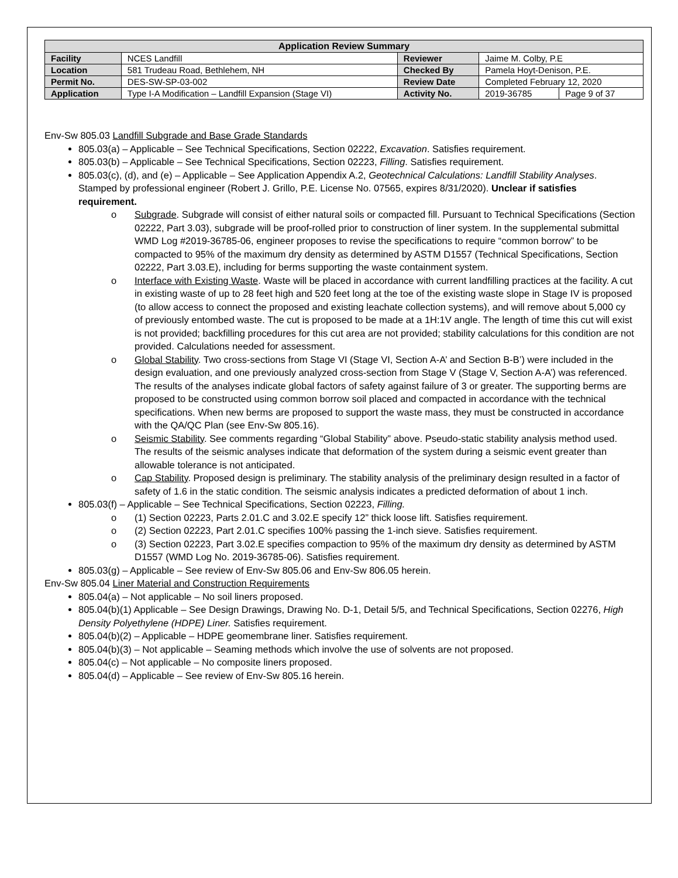| Application Review Summary | | | | |
| --- | --- | --- | --- | --- |
| Facility | NCES Landfill | Reviewer | Jaime M. Colby, P.E | |
| Location | 581 Trudeau Road, Bethlehem, NH | Checked By | Pamela Hoyt-Denison, P.E. | |
| Permit No. | DES-SW-SP-03-002 | Review Date | Completed February 12, 2020 | |
| Application | Type I-A Modification – Landfill Expansion (Stage VI) | Activity No. | 2019-36785 | Page 9 of 37 |
Env-Sw 805.03 Landfill Subgrade and Base Grade Standards
805.03(a) – Applicable – See Technical Specifications, Section 02222, Excavation. Satisfies requirement.
805.03(b) – Applicable – See Technical Specifications, Section 02223, Filling. Satisfies requirement.
805.03(c), (d), and (e) – Applicable – See Application Appendix A.2, Geotechnical Calculations: Landfill Stability Analyses. Stamped by professional engineer (Robert J. Grillo, P.E. License No. 07565, expires 8/31/2020). Unclear if satisfies requirement.
o Subgrade. Subgrade will consist of either natural soils or compacted fill. Pursuant to Technical Specifications (Section 02222, Part 3.03), subgrade will be proof-rolled prior to construction of liner system. In the supplemental submittal WMD Log #2019-36785-06, engineer proposes to revise the specifications to require “common borrow” to be compacted to 95% of the maximum dry density as determined by ASTM D1557 (Technical Specifications, Section 02222, Part 3.03.E), including for berms supporting the waste containment system.
o Interface with Existing Waste. Waste will be placed in accordance with current landfilling practices at the facility. A cut in existing waste of up to 28 feet high and 520 feet long at the toe of the existing waste slope in Stage IV is proposed (to allow access to connect the proposed and existing leachate collection systems), and will remove about 5,000 cy of previously entombed waste. The cut is proposed to be made at a 1H:1V angle. The length of time this cut will exist is not provided; backfilling procedures for this cut area are not provided; stability calculations for this condition are not provided. Calculations needed for assessment.
o Global Stability. Two cross-sections from Stage VI (Stage VI, Section A-A’ and Section B-B’) were included in the design evaluation, and one previously analyzed cross-section from Stage V (Stage V, Section A-A’) was referenced. The results of the analyses indicate global factors of safety against failure of 3 or greater. The supporting berms are proposed to be constructed using common borrow soil placed and compacted in accordance with the technical specifications. When new berms are proposed to support the waste mass, they must be constructed in accordance with the QA/QC Plan (see Env-Sw 805.16).
o Seismic Stability. See comments regarding “Global Stability” above. Pseudo-static stability analysis method used. The results of the seismic analyses indicate that deformation of the system during a seismic event greater than allowable tolerance is not anticipated.
o Cap Stability. Proposed design is preliminary. The stability analysis of the preliminary design resulted in a factor of safety of 1.6 in the static condition. The seismic analysis indicates a predicted deformation of about 1 inch.
805.03(f) – Applicable – See Technical Specifications, Section 02223, Filling.
o (1) Section 02223, Parts 2.01.C and 3.02.E specify 12” thick loose lift. Satisfies requirement.
o (2) Section 02223, Part 2.01.C specifies 100% passing the 1-inch sieve. Satisfies requirement.
o (3) Section 02223, Part 3.02.E specifies compaction to 95% of the maximum dry density as determined by ASTM D1557 (WMD Log No. 2019-36785-06). Satisfies requirement.
805.03(g) – Applicable – See review of Env-Sw 805.06 and Env-Sw 806.05 herein.
Env-Sw 805.04 Liner Material and Construction Requirements
805.04(a) – Not applicable – No soil liners proposed.
805.04(b)(1) Applicable – See Design Drawings, Drawing No. D-1, Detail 5/5, and Technical Specifications, Section 02276, High Density Polyethylene (HDPE) Liner. Satisfies requirement.
805.04(b)(2) – Applicable – HDPE geomembrane liner. Satisfies requirement.
805.04(b)(3) – Not applicable – Seaming methods which involve the use of solvents are not proposed.
805.04(c) – Not applicable – No composite liners proposed.
805.04(d) – Applicable – See review of Env-Sw 805.16 herein.